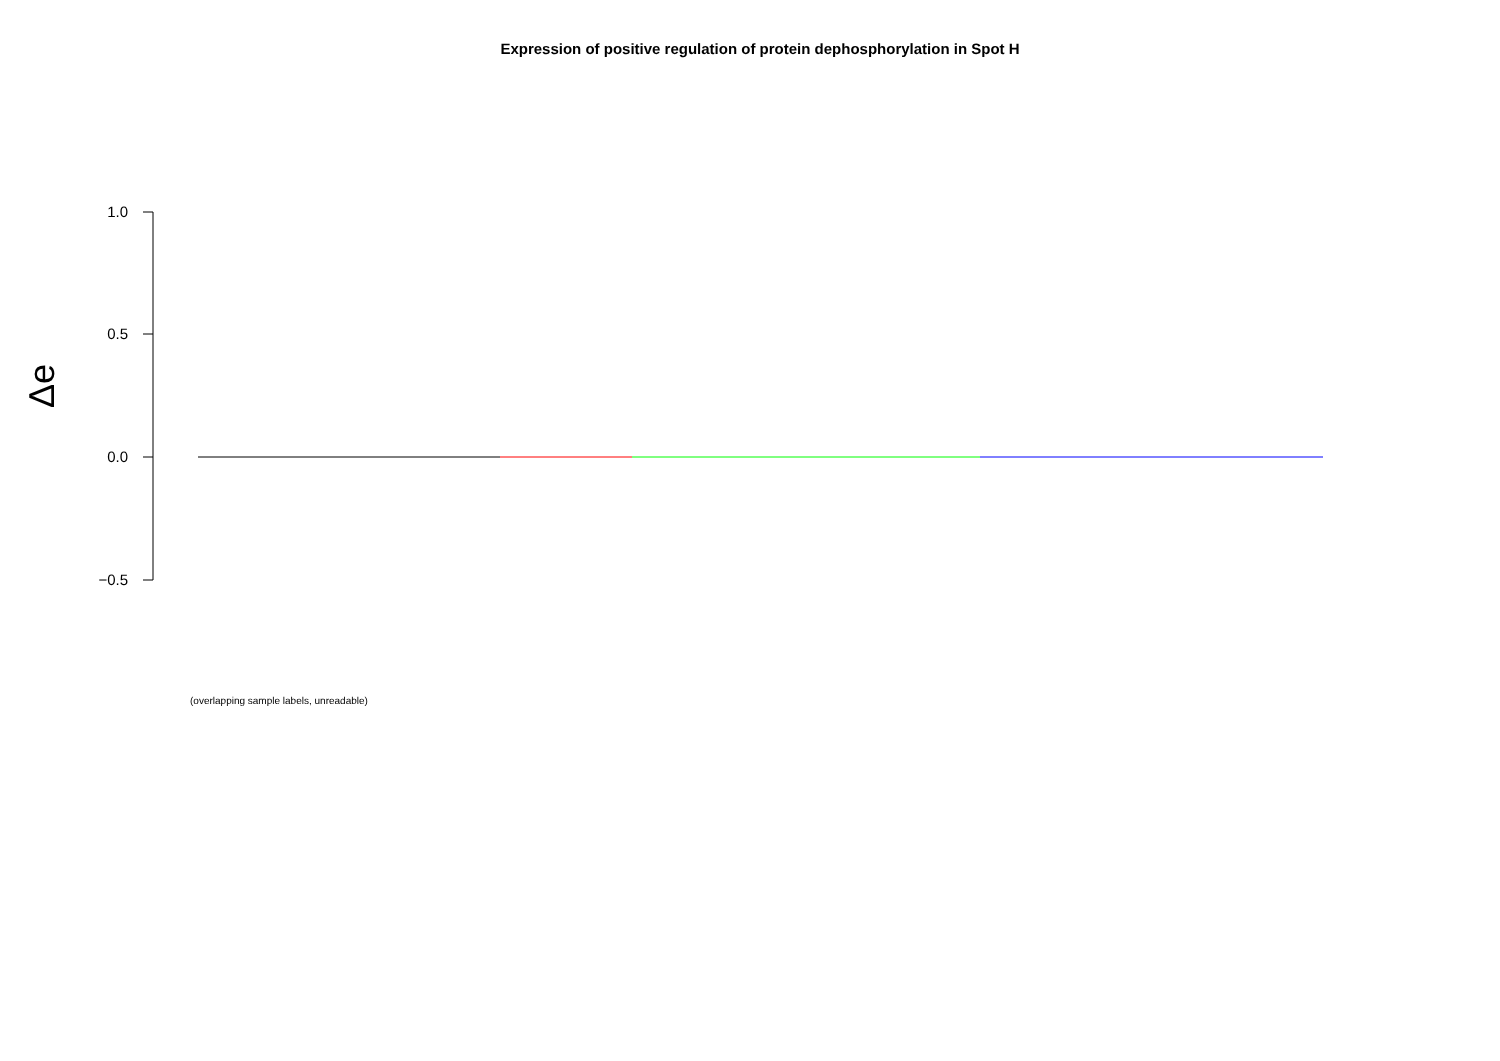Expression of positive regulation of protein dephosphorylation in Spot H
Δe
1.0
0.5
0.0
−0.5
(overlapping sample labels, unreadable)